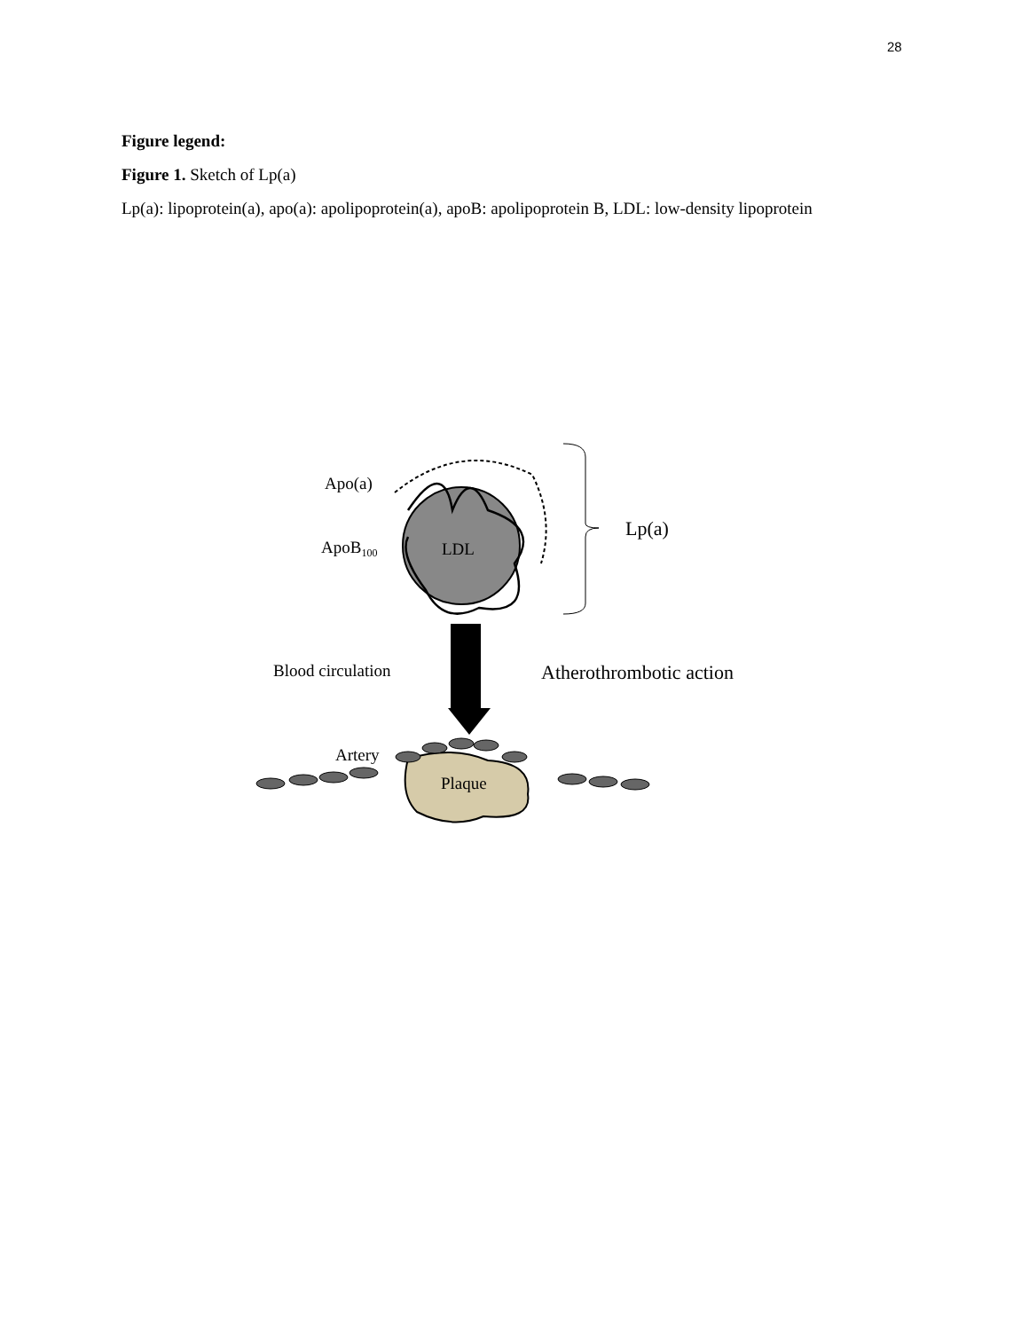28
Figure legend:
Figure 1. Sketch of Lp(a)
Lp(a): lipoprotein(a), apo(a): apolipoprotein(a), apoB: apolipoprotein B, LDL: low-density lipoprotein
Apo(a)
ApoB100
LDL
Lp(a)
Blood circulation
Atherothrombotic action
Plaque
Artery